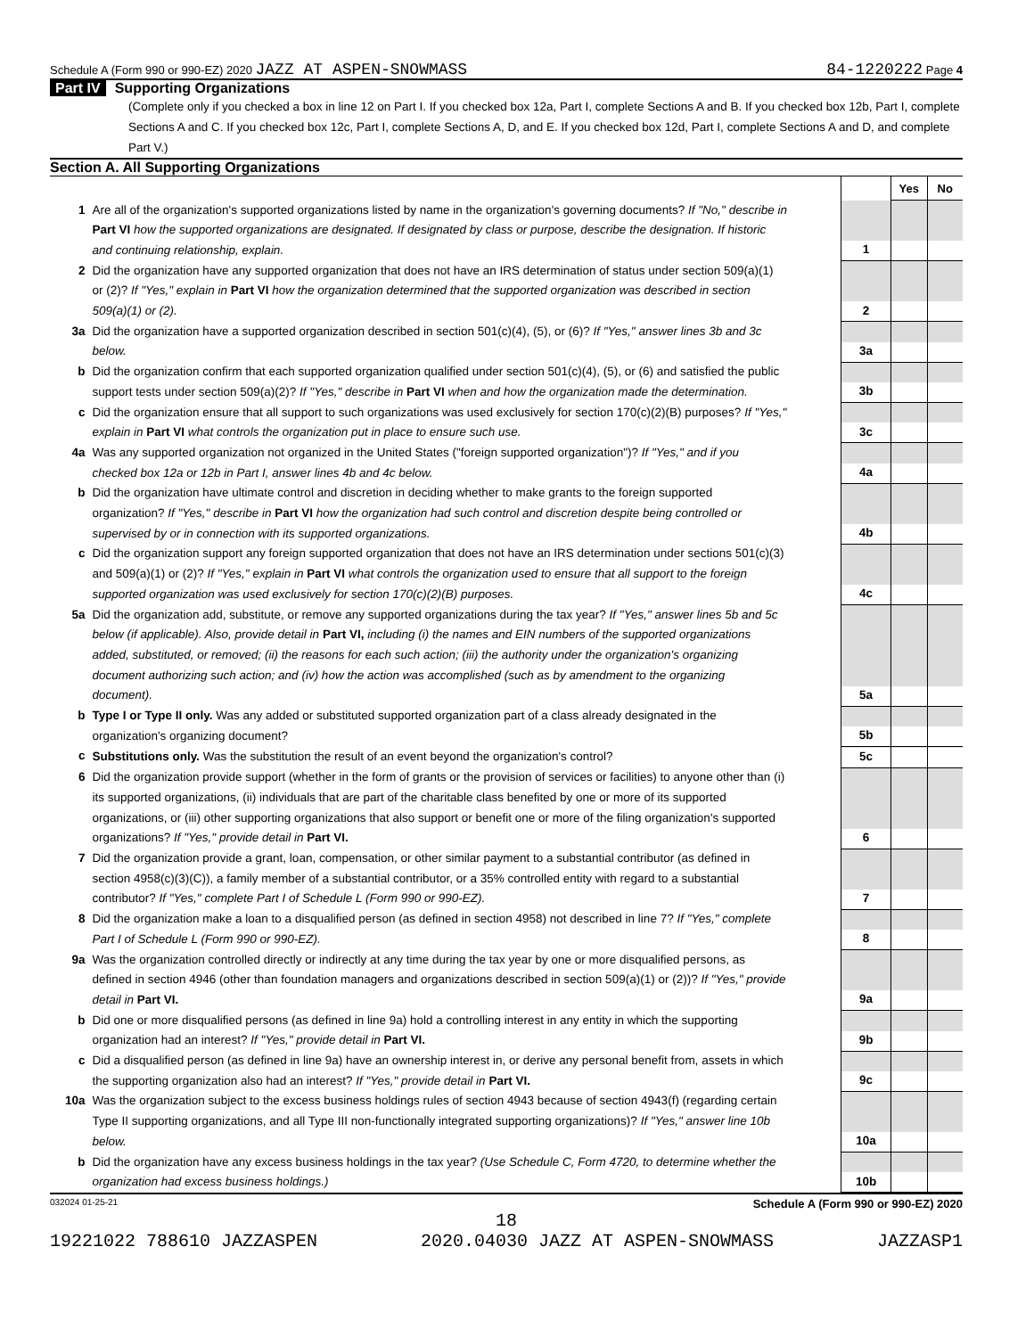Schedule A (Form 990 or 990-EZ) 2020 JAZZ AT ASPEN-SNOWMASS 84-1220222 Page 4
Part IV Supporting Organizations
(Complete only if you checked a box in line 12 on Part I. If you checked box 12a, Part I, complete Sections A and B. If you checked box 12b, Part I, complete Sections A and C. If you checked box 12c, Part I, complete Sections A, D, and E. If you checked box 12d, Part I, complete Sections A and D, and complete Part V.)
Section A. All Supporting Organizations
| | | | Yes | No |
| 1 | Are all of the organization's supported organizations listed by name in the organization's governing documents? If "No," describe in Part VI how the supported organizations are designated. If designated by class or purpose, describe the designation. If historic and continuing relationship, explain. | 1 | | |
| 2 | Did the organization have any supported organization that does not have an IRS determination of status under section 509(a)(1) or (2)? If "Yes," explain in Part VI how the organization determined that the supported organization was described in section 509(a)(1) or (2). | 2 | | |
| 3a | Did the organization have a supported organization described in section 501(c)(4), (5), or (6)? If "Yes," answer lines 3b and 3c below. | 3a | | |
| b | Did the organization confirm that each supported organization qualified under section 501(c)(4), (5), or (6) and satisfied the public support tests under section 509(a)(2)? If "Yes," describe in Part VI when and how the organization made the determination. | 3b | | |
| c | Did the organization ensure that all support to such organizations was used exclusively for section 170(c)(2)(B) purposes? If "Yes," explain in Part VI what controls the organization put in place to ensure such use. | 3c | | |
| 4a | Was any supported organization not organized in the United States ("foreign supported organization")? If "Yes," and if you checked box 12a or 12b in Part I, answer lines 4b and 4c below. | 4a | | |
| b | Did the organization have ultimate control and discretion in deciding whether to make grants to the foreign supported organization? If "Yes," describe in Part VI how the organization had such control and discretion despite being controlled or supervised by or in connection with its supported organizations. | 4b | | |
| c | Did the organization support any foreign supported organization that does not have an IRS determination under sections 501(c)(3) and 509(a)(1) or (2)? If "Yes," explain in Part VI what controls the organization used to ensure that all support to the foreign supported organization was used exclusively for section 170(c)(2)(B) purposes. | 4c | | |
| 5a | Did the organization add, substitute, or remove any supported organizations during the tax year? If "Yes," answer lines 5b and 5c below (if applicable). Also, provide detail in Part VI, including (i) the names and EIN numbers of the supported organizations added, substituted, or removed; (ii) the reasons for each such action; (iii) the authority under the organization's organizing document authorizing such action; and (iv) how the action was accomplished (such as by amendment to the organizing document). | 5a | | |
| b | Type I or Type II only. Was any added or substituted supported organization part of a class already designated in the organization's organizing document? | 5b | | |
| c | Substitutions only. Was the substitution the result of an event beyond the organization's control? | 5c | | |
| 6 | Did the organization provide support (whether in the form of grants or the provision of services or facilities) to anyone other than (i) its supported organizations, (ii) individuals that are part of the charitable class benefited by one or more of its supported organizations, or (iii) other supporting organizations that also support or benefit one or more of the filing organization's supported organizations? If "Yes," provide detail in Part VI. | 6 | | |
| 7 | Did the organization provide a grant, loan, compensation, or other similar payment to a substantial contributor (as defined in section 4958(c)(3)(C)), a family member of a substantial contributor, or a 35% controlled entity with regard to a substantial contributor? If "Yes," complete Part I of Schedule L (Form 990 or 990-EZ). | 7 | | |
| 8 | Did the organization make a loan to a disqualified person (as defined in section 4958) not described in line 7? If "Yes," complete Part I of Schedule L (Form 990 or 990-EZ). | 8 | | |
| 9a | Was the organization controlled directly or indirectly at any time during the tax year by one or more disqualified persons, as defined in section 4946 (other than foundation managers and organizations described in section 509(a)(1) or (2))? If "Yes," provide detail in Part VI. | 9a | | |
| b | Did one or more disqualified persons (as defined in line 9a) hold a controlling interest in any entity in which the supporting organization had an interest? If "Yes," provide detail in Part VI. | 9b | | |
| c | Did a disqualified person (as defined in line 9a) have an ownership interest in, or derive any personal benefit from, assets in which the supporting organization also had an interest? If "Yes," provide detail in Part VI. | 9c | | |
| 10a | Was the organization subject to the excess business holdings rules of section 4943 because of section 4943(f) (regarding certain Type II supporting organizations, and all Type III non-functionally integrated supporting organizations)? If "Yes," answer line 10b below. | 10a | | |
| b | Did the organization have any excess business holdings in the tax year? (Use Schedule C, Form 4720, to determine whether the organization had excess business holdings.) | 10b | | |
032024 01-25-21 Schedule A (Form 990 or 990-EZ) 2020
18
19221022 788610 JAZZASPEN 2020.04030 JAZZ AT ASPEN-SNOWMASS JAZZASP1